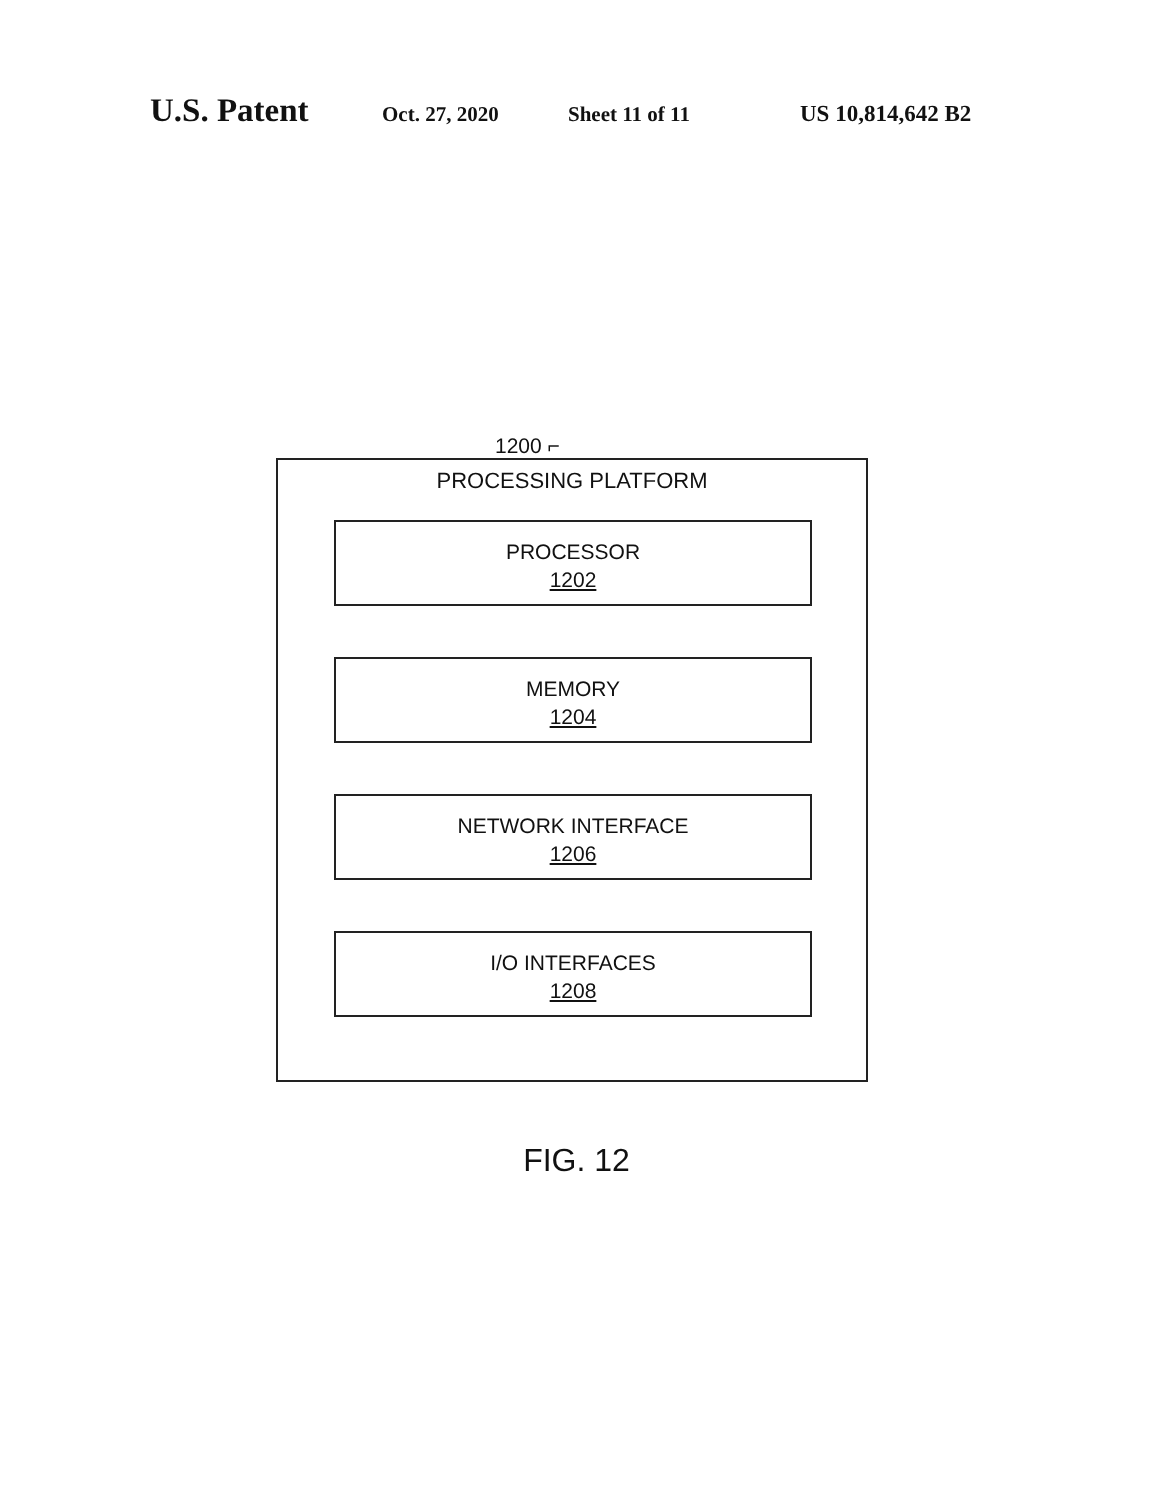U.S. Patent Oct. 27, 2020 Sheet 11 of 11 US 10,814,642 B2
1200 ⌐
PROCESSING PLATFORM
PROCESSOR
1202
MEMORY
1204
NETWORK INTERFACE
1206
I/O INTERFACES
1208
FIG. 12